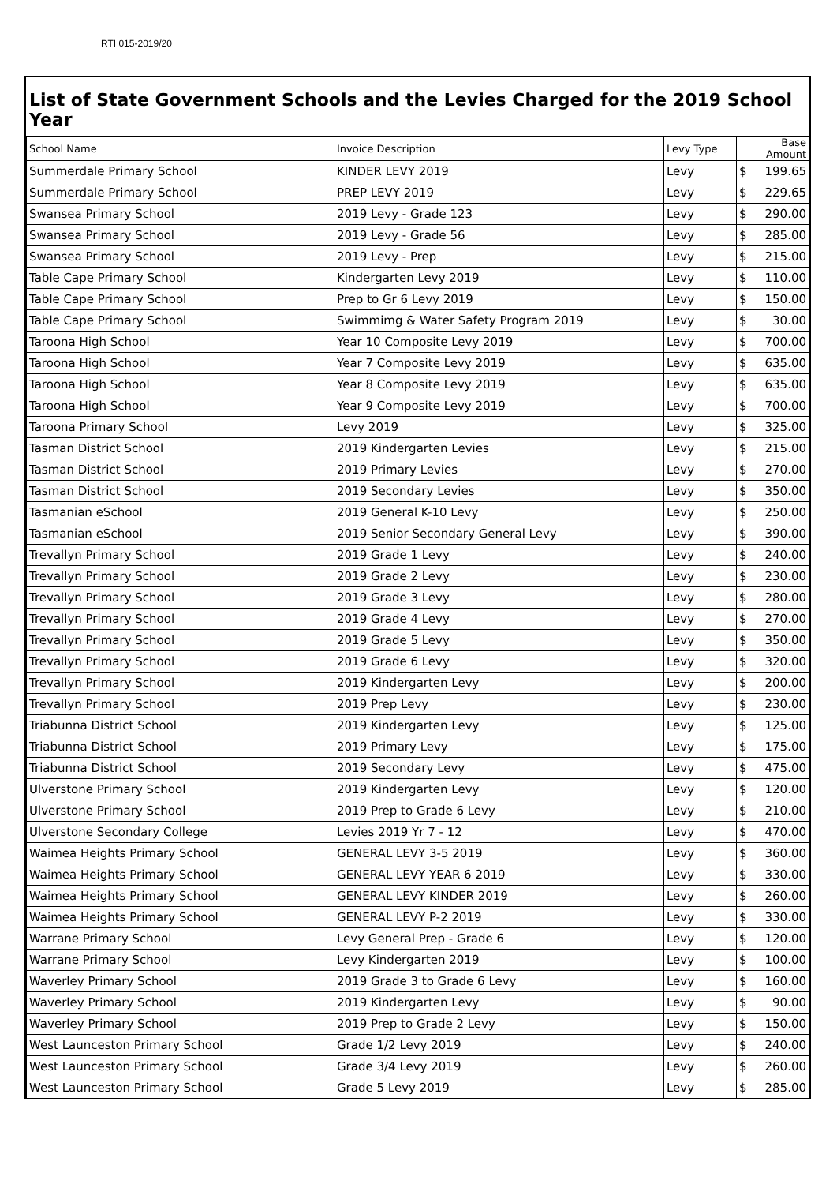RTI 015-2019/20
List of State Government Schools and the Levies Charged for the 2019 School Year
| School Name | Invoice Description | Levy Type | Base Amount |
| --- | --- | --- | --- |
| Summerdale Primary School | KINDER LEVY 2019 | Levy | $ 199.65 |
| Summerdale Primary School | PREP LEVY 2019 | Levy | $ 229.65 |
| Swansea Primary School | 2019 Levy - Grade 123 | Levy | $ 290.00 |
| Swansea Primary School | 2019 Levy - Grade 56 | Levy | $ 285.00 |
| Swansea Primary School | 2019 Levy - Prep | Levy | $ 215.00 |
| Table Cape Primary School | Kindergarten Levy 2019 | Levy | $ 110.00 |
| Table Cape Primary School | Prep to Gr 6 Levy 2019 | Levy | $ 150.00 |
| Table Cape Primary School | Swimmimg & Water Safety Program 2019 | Levy | $ 30.00 |
| Taroona High School | Year 10 Composite Levy 2019 | Levy | $ 700.00 |
| Taroona High School | Year 7 Composite Levy 2019 | Levy | $ 635.00 |
| Taroona High School | Year 8 Composite Levy 2019 | Levy | $ 635.00 |
| Taroona High School | Year 9 Composite Levy 2019 | Levy | $ 700.00 |
| Taroona Primary School | Levy 2019 | Levy | $ 325.00 |
| Tasman District School | 2019 Kindergarten Levies | Levy | $ 215.00 |
| Tasman District School | 2019 Primary Levies | Levy | $ 270.00 |
| Tasman District School | 2019 Secondary Levies | Levy | $ 350.00 |
| Tasmanian eSchool | 2019 General K-10 Levy | Levy | $ 250.00 |
| Tasmanian eSchool | 2019 Senior Secondary General Levy | Levy | $ 390.00 |
| Trevallyn Primary School | 2019 Grade 1 Levy | Levy | $ 240.00 |
| Trevallyn Primary School | 2019 Grade 2 Levy | Levy | $ 230.00 |
| Trevallyn Primary School | 2019 Grade 3 Levy | Levy | $ 280.00 |
| Trevallyn Primary School | 2019 Grade 4 Levy | Levy | $ 270.00 |
| Trevallyn Primary School | 2019 Grade 5 Levy | Levy | $ 350.00 |
| Trevallyn Primary School | 2019 Grade 6 Levy | Levy | $ 320.00 |
| Trevallyn Primary School | 2019 Kindergarten Levy | Levy | $ 200.00 |
| Trevallyn Primary School | 2019 Prep Levy | Levy | $ 230.00 |
| Triabunna District School | 2019 Kindergarten Levy | Levy | $ 125.00 |
| Triabunna District School | 2019 Primary Levy | Levy | $ 175.00 |
| Triabunna District School | 2019 Secondary Levy | Levy | $ 475.00 |
| Ulverstone Primary School | 2019 Kindergarten Levy | Levy | $ 120.00 |
| Ulverstone Primary School | 2019 Prep to Grade 6 Levy | Levy | $ 210.00 |
| Ulverstone Secondary College | Levies 2019 Yr 7 - 12 | Levy | $ 470.00 |
| Waimea Heights Primary School | GENERAL LEVY 3-5 2019 | Levy | $ 360.00 |
| Waimea Heights Primary School | GENERAL LEVY YEAR 6 2019 | Levy | $ 330.00 |
| Waimea Heights Primary School | GENERAL LEVY KINDER 2019 | Levy | $ 260.00 |
| Waimea Heights Primary School | GENERAL LEVY P-2 2019 | Levy | $ 330.00 |
| Warrane Primary School | Levy General Prep - Grade 6 | Levy | $ 120.00 |
| Warrane Primary School | Levy Kindergarten 2019 | Levy | $ 100.00 |
| Waverley Primary School | 2019 Grade 3 to Grade 6 Levy | Levy | $ 160.00 |
| Waverley Primary School | 2019 Kindergarten Levy | Levy | $ 90.00 |
| Waverley Primary School | 2019 Prep to Grade 2 Levy | Levy | $ 150.00 |
| West Launceston Primary School | Grade 1/2 Levy 2019 | Levy | $ 240.00 |
| West Launceston Primary School | Grade 3/4 Levy 2019 | Levy | $ 260.00 |
| West Launceston Primary School | Grade 5 Levy 2019 | Levy | $ 285.00 |